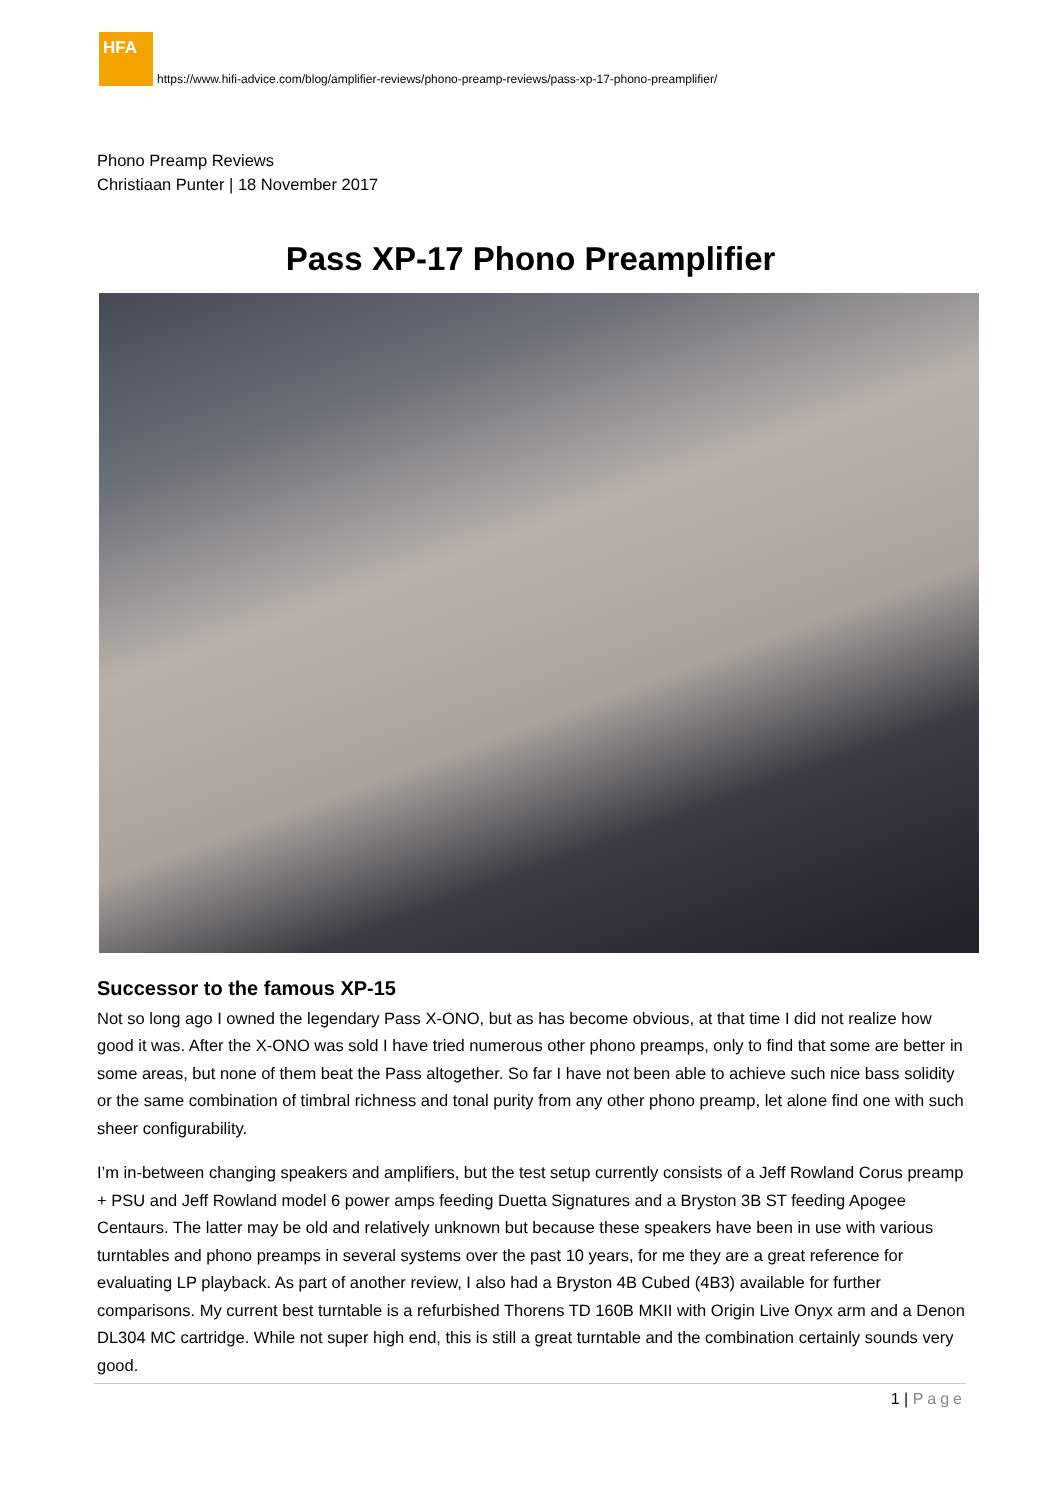HFA
https://www.hifi-advice.com/blog/amplifier-reviews/phono-preamp-reviews/pass-xp-17-phono-preamplifier/
Phono Preamp Reviews
Christiaan Punter | 18 November 2017
Pass XP-17 Phono Preamplifier
Successor to the famous XP-15
Not so long ago I owned the legendary Pass X-ONO, but as has become obvious, at that time I did not realize how good it was. After the X-ONO was sold I have tried numerous other phono preamps, only to find that some are better in some areas, but none of them beat the Pass altogether. So far I have not been able to achieve such nice bass solidity or the same combination of timbral richness and tonal purity from any other phono preamp, let alone find one with such sheer configurability.
I’m in-between changing speakers and amplifiers, but the test setup currently consists of a Jeff Rowland Corus preamp + PSU and Jeff Rowland model 6 power amps feeding Duetta Signatures and a Bryston 3B ST feeding Apogee Centaurs. The latter may be old and relatively unknown but because these speakers have been in use with various turntables and phono preamps in several systems over the past 10 years, for me they are a great reference for evaluating LP playback. As part of another review, I also had a Bryston 4B Cubed (4B3) available for further comparisons. My current best turntable is a refurbished Thorens TD 160B MKII with Origin Live Onyx arm and a Denon DL304 MC cartridge. While not super high end, this is still a great turntable and the combination certainly sounds very good.
1 | Page